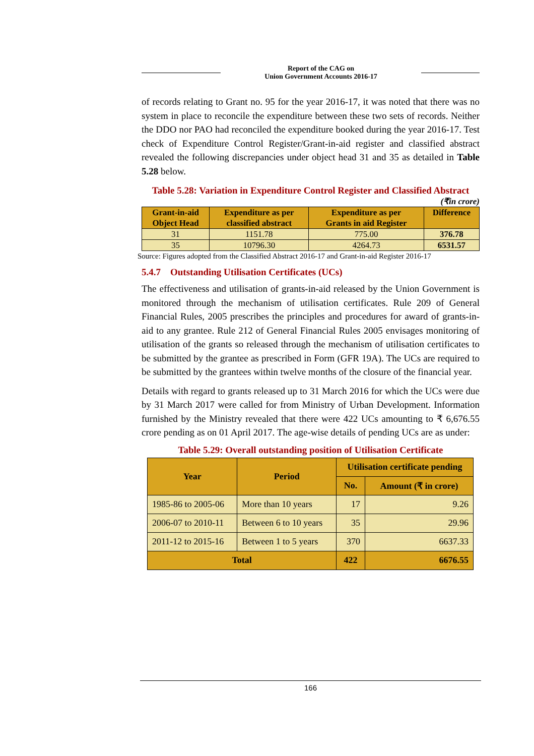Report of the CAG on
Union Government Accounts 2016-17
of records relating to Grant no. 95 for the year 2016-17, it was noted that there was no system in place to reconcile the expenditure between these two sets of records. Neither the DDO nor PAO had reconciled the expenditure booked during the year 2016-17. Test check of Expenditure Control Register/Grant-in-aid register and classified abstract revealed the following discrepancies under object head 31 and 35 as detailed in Table 5.28 below.
Table 5.28: Variation in Expenditure Control Register and Classified Abstract
(₹in crore)
| Grant-in-aid Object Head | Expenditure as per classified abstract | Expenditure as per Grants in aid Register | Difference |
| --- | --- | --- | --- |
| 31 | 1151.78 | 775.00 | 376.78 |
| 35 | 10796.30 | 4264.73 | 6531.57 |
Source: Figures adopted from the Classified Abstract 2016-17 and Grant-in-aid Register 2016-17
5.4.7 Outstanding Utilisation Certificates (UCs)
The effectiveness and utilisation of grants-in-aid released by the Union Government is monitored through the mechanism of utilisation certificates. Rule 209 of General Financial Rules, 2005 prescribes the principles and procedures for award of grants-in-aid to any grantee. Rule 212 of General Financial Rules 2005 envisages monitoring of utilisation of the grants so released through the mechanism of utilisation certificates to be submitted by the grantee as prescribed in Form (GFR 19A). The UCs are required to be submitted by the grantees within twelve months of the closure of the financial year.
Details with regard to grants released up to 31 March 2016 for which the UCs were due by 31 March 2017 were called for from Ministry of Urban Development. Information furnished by the Ministry revealed that there were 422 UCs amounting to ₹ 6,676.55 crore pending as on 01 April 2017. The age-wise details of pending UCs are as under:
Table 5.29: Overall outstanding position of Utilisation Certificate
| Year | Period | Utilisation certificate pending | |
| --- | --- | --- | --- |
| | | No. | Amount (₹ in crore) |
| 1985-86 to 2005-06 | More than 10 years | 17 | 9.26 |
| 2006-07 to 2010-11 | Between 6 to 10 years | 35 | 29.96 |
| 2011-12 to 2015-16 | Between 1 to 5 years | 370 | 6637.33 |
| Total | | 422 | 6676.55 |
166